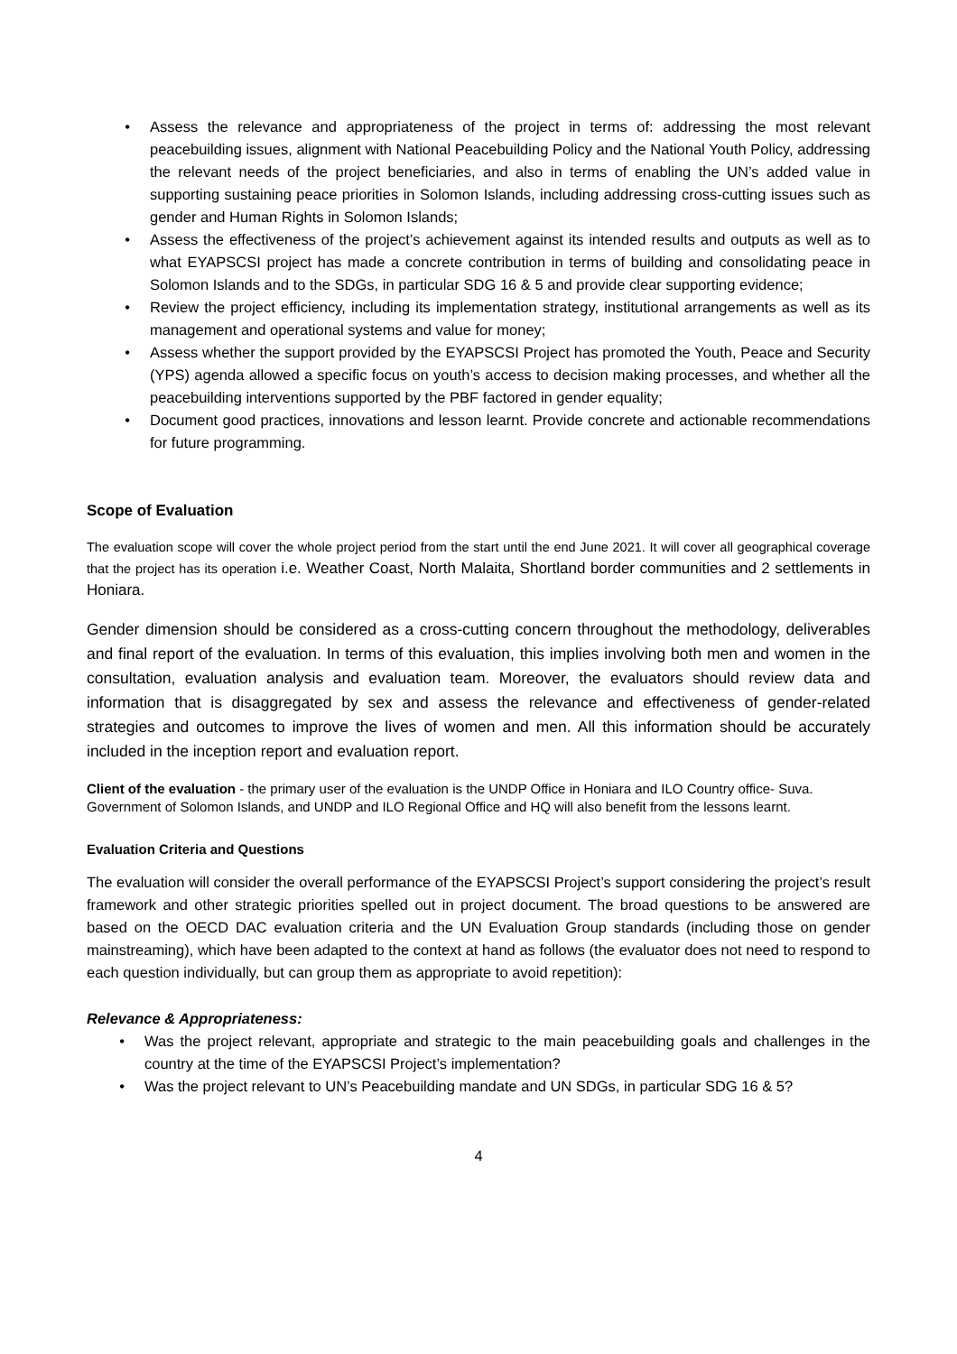• Assess the relevance and appropriateness of the project in terms of: addressing the most relevant peacebuilding issues, alignment with National Peacebuilding Policy and the National Youth Policy, addressing the relevant needs of the project beneficiaries, and also in terms of enabling the UN’s added value in supporting sustaining peace priorities in Solomon Islands, including addressing cross-cutting issues such as gender and Human Rights in Solomon Islands;
• Assess the effectiveness of the project’s achievement against its intended results and outputs as well as to what EYAPSCSI project has made a concrete contribution in terms of building and consolidating peace in Solomon Islands and to the SDGs, in particular SDG 16 & 5 and provide clear supporting evidence;
• Review the project efficiency, including its implementation strategy, institutional arrangements as well as its management and operational systems and value for money;
• Assess whether the support provided by the EYAPSCSI Project has promoted the Youth, Peace and Security (YPS) agenda allowed a specific focus on youth’s access to decision making processes, and whether all the peacebuilding interventions supported by the PBF factored in gender equality;
• Document good practices, innovations and lesson learnt. Provide concrete and actionable recommendations for future programming.
Scope of Evaluation
The evaluation scope will cover the whole project period from the start until the end June 2021. It will cover all geographical coverage that the project has its operation i.e. Weather Coast, North Malaita, Shortland border communities and 2 settlements in Honiara.
Gender dimension should be considered as a cross-cutting concern throughout the methodology, deliverables and final report of the evaluation. In terms of this evaluation, this implies involving both men and women in the consultation, evaluation analysis and evaluation team. Moreover, the evaluators should review data and information that is disaggregated by sex and assess the relevance and effectiveness of gender-related strategies and outcomes to improve the lives of women and men. All this information should be accurately included in the inception report and evaluation report.
Client of the evaluation - the primary user of the evaluation is the UNDP Office in Honiara and ILO Country office- Suva. Government of Solomon Islands, and UNDP and ILO Regional Office and HQ will also benefit from the lessons learnt.
Evaluation Criteria and Questions
The evaluation will consider the overall performance of the EYAPSCSI Project’s support considering the project’s result framework and other strategic priorities spelled out in project document. The broad questions to be answered are based on the OECD DAC evaluation criteria and the UN Evaluation Group standards (including those on gender mainstreaming), which have been adapted to the context at hand as follows (the evaluator does not need to respond to each question individually, but can group them as appropriate to avoid repetition):
Relevance & Appropriateness:
• Was the project relevant, appropriate and strategic to the main peacebuilding goals and challenges in the country at the time of the EYAPSCSI Project’s implementation?
• Was the project relevant to UN’s Peacebuilding mandate and UN SDGs, in particular SDG 16 & 5?
4